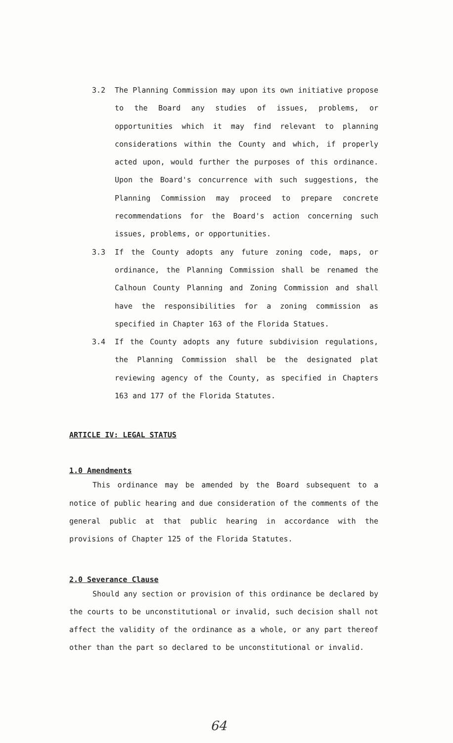3.2 The Planning Commission may upon its own initiative propose to the Board any studies of issues, problems, or opportunities which it may find relevant to planning considerations within the County and which, if properly acted upon, would further the purposes of this ordinance. Upon the Board's concurrence with such suggestions, the Planning Commission may proceed to prepare concrete recommendations for the Board's action concerning such issues, problems, or opportunities.
3.3 If the County adopts any future zoning code, maps, or ordinance, the Planning Commission shall be renamed the Calhoun County Planning and Zoning Commission and shall have the responsibilities for a zoning commission as specified in Chapter 163 of the Florida Statues.
3.4 If the County adopts any future subdivision regulations, the Planning Commission shall be the designated plat reviewing agency of the County, as specified in Chapters 163 and 177 of the Florida Statutes.
ARTICLE IV: LEGAL STATUS
1.0 Amendments
This ordinance may be amended by the Board subsequent to a notice of public hearing and due consideration of the comments of the general public at that public hearing in accordance with the provisions of Chapter 125 of the Florida Statutes.
2.0 Severance Clause
Should any section or provision of this ordinance be declared by the courts to be unconstitutional or invalid, such decision shall not affect the validity of the ordinance as a whole, or any part thereof other than the part so declared to be unconstitutional or invalid.
64